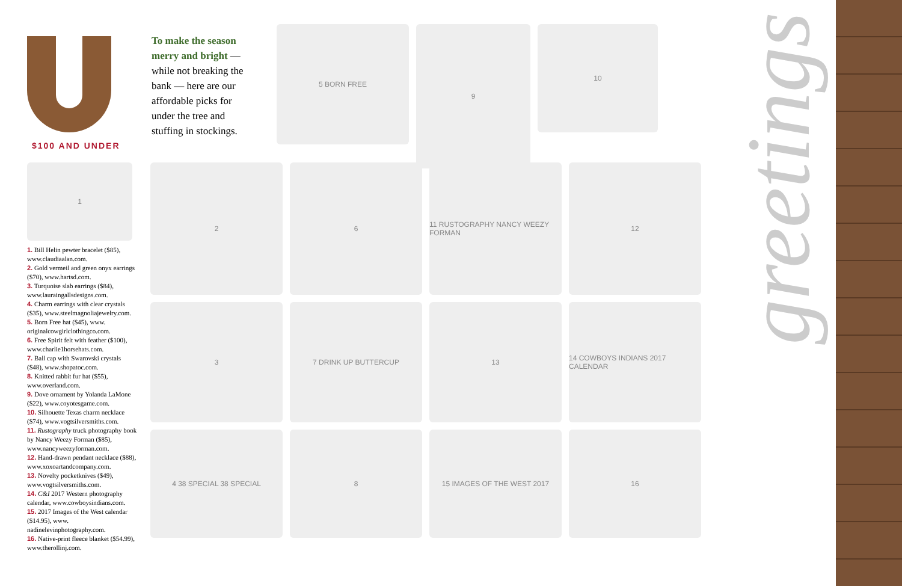greetings
$100 AND UNDER
1
1. Bill Helin pewter bracelet ($85), www.claudiaalan.com.
2. Gold vermeil and green onyx earrings ($70), www.hartsd.com.
3. Turquoise slab earrings ($84), www.lauraingallsdesigns.com.
4. Charm earrings with clear crystals ($35), www.steelmagnoliajewelry.com.
5. Born Free hat ($45), www. originalcowgirlclothingco.com.
6. Free Spirit felt with feather ($100), www.charlie1horsehats.com.
7. Ball cap with Swarovski crystals ($48), www.shopatoc.com.
8. Knitted rabbit fur hat ($55), www.overland.com.
9. Dove ornament by Yolanda LaMone ($22), www.coyotesgame.com.
10. Silhouette Texas charm necklace ($74), www.vogtsilversmiths.com.
11. Rustography truck photography book by Nancy Weezy Forman ($85), www.nancyweezyforman.com.
12. Hand-drawn pendant necklace ($88), www.xoxoartandcompany.com.
13. Novelty pocketknives ($49), www.vogtsilversmiths.com.
14. C&I 2017 Western photography calendar, www.cowboysindians.com.
15. 2017 Images of the West calendar ($14.95), www. nadinelevinphotography.com.
16. Native-print fleece blanket ($54.99), www.therollinj.com.
To make the season merry and bright — while not breaking the bank — here are our affordable picks for under the tree and stuffing in stockings.
5 BORN FREE
9
10
2
6
11 RUSTOGRAPHY NANCY WEEZY FORMAN
12
3
7 DRINK UP BUTTERCUP
13
14 COWBOYS INDIANS 2017 CALENDAR
4 38 SPECIAL 38 SPECIAL
8
15 IMAGES OF THE WEST 2017
16